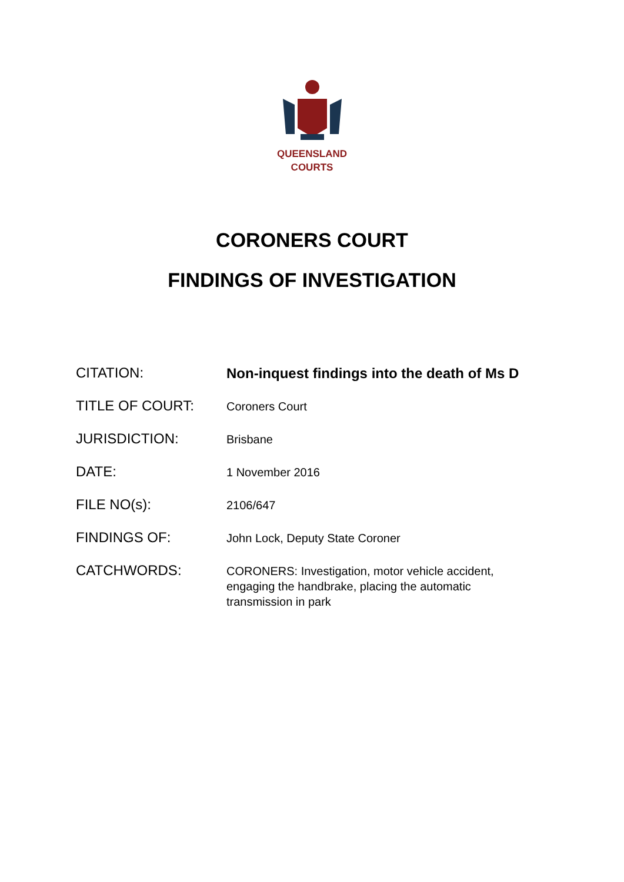QUEENSLAND
COURTS
CORONERS COURT
FINDINGS OF INVESTIGATION
CITATION:
Non-inquest findings into the death of Ms D
TITLE OF COURT:
Coroners Court
JURISDICTION:
Brisbane
DATE:
1 November 2016
FILE NO(s):
2106/647
FINDINGS OF:
John Lock, Deputy State Coroner
CATCHWORDS:
CORONERS: Investigation, motor vehicle accident, engaging the handbrake, placing the automatic transmission in park